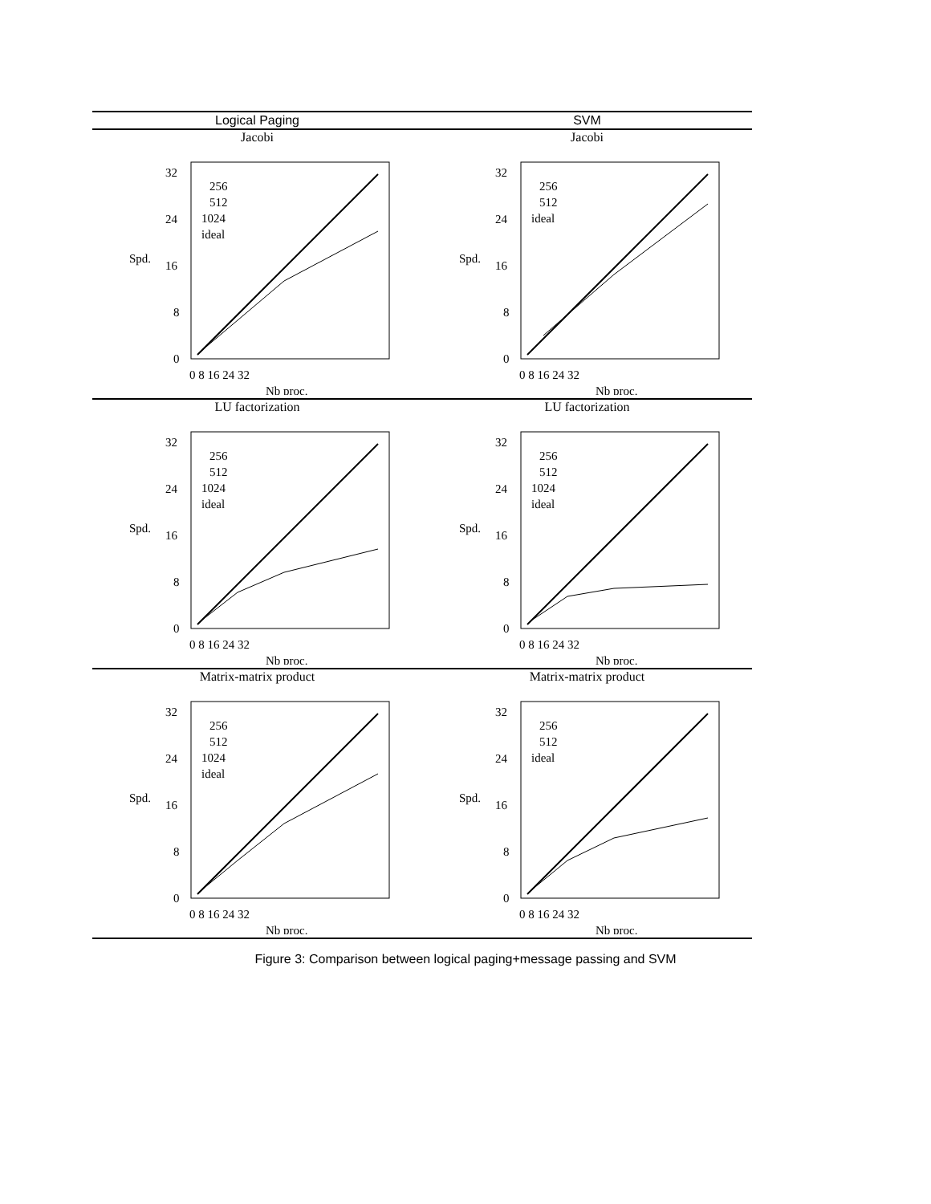| Logical Paging | SVM |
| --- | --- |
| Jacobi Spd. 32 24 16 8 0 0 8 16 24 32 Nb proc. 256 512 1024 ideal | Jacobi Spd. 32 24 16 8 0 0 8 16 24 32 Nb proc. 256 512 ideal |
| LU factorization Spd. 32 24 16 8 0 0 8 16 24 32 Nb proc. 256 512 1024 ideal | LU factorization Spd. 32 24 16 8 0 0 8 16 24 32 Nb proc. 256 512 1024 ideal |
| Matrix-matrix product Spd. 32 24 16 8 0 0 8 16 24 32 Nb proc. 256 512 1024 ideal | Matrix-matrix product Spd. 32 24 16 8 0 0 8 16 24 32 Nb proc. 256 512 ideal |
Figure 3: Comparison between logical paging+message passing and SVM